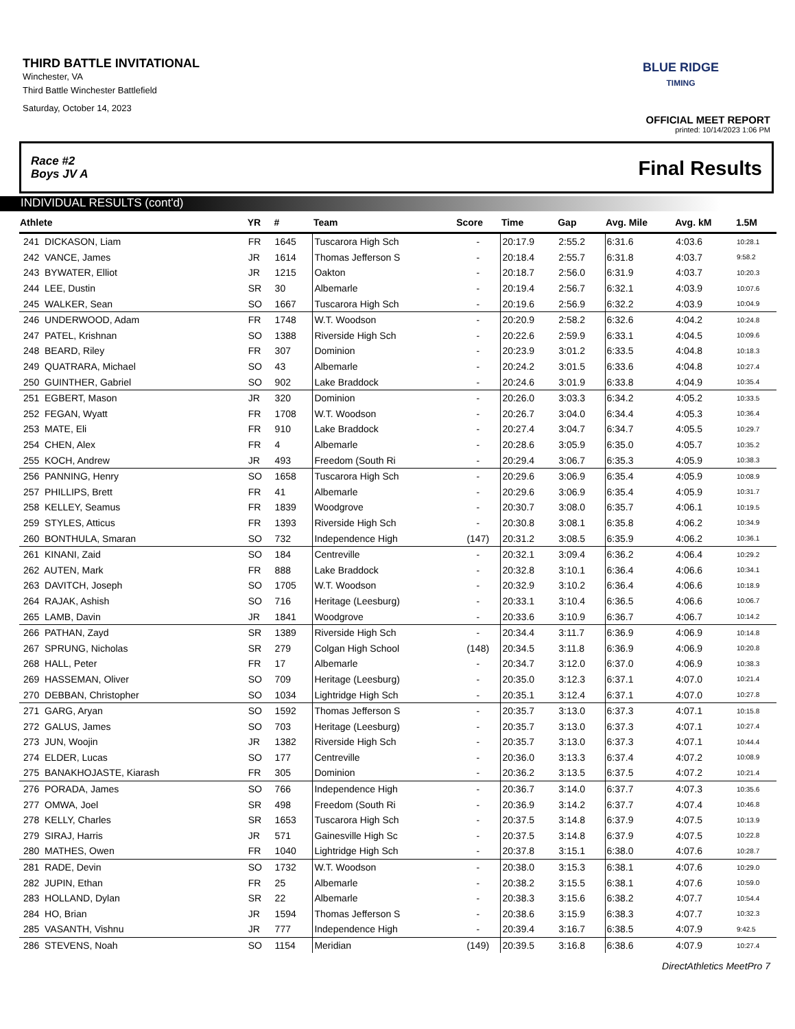THIRD BATTLE INVITATIONAL
Winchester, VA
Third Battle Winchester Battlefield
Saturday, October 14, 2023
BLUE RIDGE
TIMING
OFFICIAL MEET REPORT
printed: 10/14/2023 1:06 PM
Race #2
Boys JV A
Final Results
INDIVIDUAL RESULTS (cont'd)
| Athlete | YR | # | Team | Score | Time | Gap | Avg. Mile | Avg. kM | 1.5M |
| --- | --- | --- | --- | --- | --- | --- | --- | --- | --- |
| 241 DICKASON, Liam | FR | 1645 | Tuscarora High Sch | - | 20:17.9 | 2:55.2 | 6:31.6 | 4:03.6 | 10:28.1 |
| 242 VANCE, James | JR | 1614 | Thomas Jefferson S | - | 20:18.4 | 2:55.7 | 6:31.8 | 4:03.7 | 9:58.2 |
| 243 BYWATER, Elliot | JR | 1215 | Oakton | - | 20:18.7 | 2:56.0 | 6:31.9 | 4:03.7 | 10:20.3 |
| 244 LEE, Dustin | SR | 30 | Albemarle | - | 20:19.4 | 2:56.7 | 6:32.1 | 4:03.9 | 10:07.6 |
| 245 WALKER, Sean | SO | 1667 | Tuscarora High Sch | - | 20:19.6 | 2:56.9 | 6:32.2 | 4:03.9 | 10:04.9 |
| 246 UNDERWOOD, Adam | FR | 1748 | W.T. Woodson | - | 20:20.9 | 2:58.2 | 6:32.6 | 4:04.2 | 10:24.8 |
| 247 PATEL, Krishnan | SO | 1388 | Riverside High Sch | - | 20:22.6 | 2:59.9 | 6:33.1 | 4:04.5 | 10:09.6 |
| 248 BEARD, Riley | FR | 307 | Dominion | - | 20:23.9 | 3:01.2 | 6:33.5 | 4:04.8 | 10:18.3 |
| 249 QUATRARA, Michael | SO | 43 | Albemarle | - | 20:24.2 | 3:01.5 | 6:33.6 | 4:04.8 | 10:27.4 |
| 250 GUINTHER, Gabriel | SO | 902 | Lake Braddock | - | 20:24.6 | 3:01.9 | 6:33.8 | 4:04.9 | 10:35.4 |
| 251 EGBERT, Mason | JR | 320 | Dominion | - | 20:26.0 | 3:03.3 | 6:34.2 | 4:05.2 | 10:33.5 |
| 252 FEGAN, Wyatt | FR | 1708 | W.T. Woodson | - | 20:26.7 | 3:04.0 | 6:34.4 | 4:05.3 | 10:36.4 |
| 253 MATE, Eli | FR | 910 | Lake Braddock | - | 20:27.4 | 3:04.7 | 6:34.7 | 4:05.5 | 10:29.7 |
| 254 CHEN, Alex | FR | 4 | Albemarle | - | 20:28.6 | 3:05.9 | 6:35.0 | 4:05.7 | 10:35.2 |
| 255 KOCH, Andrew | JR | 493 | Freedom (South Ri | - | 20:29.4 | 3:06.7 | 6:35.3 | 4:05.9 | 10:38.3 |
| 256 PANNING, Henry | SO | 1658 | Tuscarora High Sch | - | 20:29.6 | 3:06.9 | 6:35.4 | 4:05.9 | 10:08.9 |
| 257 PHILLIPS, Brett | FR | 41 | Albemarle | - | 20:29.6 | 3:06.9 | 6:35.4 | 4:05.9 | 10:31.7 |
| 258 KELLEY, Seamus | FR | 1839 | Woodgrove | - | 20:30.7 | 3:08.0 | 6:35.7 | 4:06.1 | 10:19.5 |
| 259 STYLES, Atticus | FR | 1393 | Riverside High Sch | - | 20:30.8 | 3:08.1 | 6:35.8 | 4:06.2 | 10:34.9 |
| 260 BONTHULA, Smaran | SO | 732 | Independence High | (147) | 20:31.2 | 3:08.5 | 6:35.9 | 4:06.2 | 10:36.1 |
| 261 KINANI, Zaid | SO | 184 | Centreville | - | 20:32.1 | 3:09.4 | 6:36.2 | 4:06.4 | 10:29.2 |
| 262 AUTEN, Mark | FR | 888 | Lake Braddock | - | 20:32.8 | 3:10.1 | 6:36.4 | 4:06.6 | 10:34.1 |
| 263 DAVITCH, Joseph | SO | 1705 | W.T. Woodson | - | 20:32.9 | 3:10.2 | 6:36.4 | 4:06.6 | 10:18.9 |
| 264 RAJAK, Ashish | SO | 716 | Heritage (Leesburg) | - | 20:33.1 | 3:10.4 | 6:36.5 | 4:06.6 | 10:06.7 |
| 265 LAMB, Davin | JR | 1841 | Woodgrove | - | 20:33.6 | 3:10.9 | 6:36.7 | 4:06.7 | 10:14.2 |
| 266 PATHAN, Zayd | SR | 1389 | Riverside High Sch | - | 20:34.4 | 3:11.7 | 6:36.9 | 4:06.9 | 10:14.8 |
| 267 SPRUNG, Nicholas | SR | 279 | Colgan High School | (148) | 20:34.5 | 3:11.8 | 6:36.9 | 4:06.9 | 10:20.8 |
| 268 HALL, Peter | FR | 17 | Albemarle | - | 20:34.7 | 3:12.0 | 6:37.0 | 4:06.9 | 10:38.3 |
| 269 HASSEMAN, Oliver | SO | 709 | Heritage (Leesburg) | - | 20:35.0 | 3:12.3 | 6:37.1 | 4:07.0 | 10:21.4 |
| 270 DEBBAN, Christopher | SO | 1034 | Lightridge High Sch | - | 20:35.1 | 3:12.4 | 6:37.1 | 4:07.0 | 10:27.8 |
| 271 GARG, Aryan | SO | 1592 | Thomas Jefferson S | - | 20:35.7 | 3:13.0 | 6:37.3 | 4:07.1 | 10:15.8 |
| 272 GALUS, James | SO | 703 | Heritage (Leesburg) | - | 20:35.7 | 3:13.0 | 6:37.3 | 4:07.1 | 10:27.4 |
| 273 JUN, Woojin | JR | 1382 | Riverside High Sch | - | 20:35.7 | 3:13.0 | 6:37.3 | 4:07.1 | 10:44.4 |
| 274 ELDER, Lucas | SO | 177 | Centreville | - | 20:36.0 | 3:13.3 | 6:37.4 | 4:07.2 | 10:08.9 |
| 275 BANAKHOJASTE, Kiarash | FR | 305 | Dominion | - | 20:36.2 | 3:13.5 | 6:37.5 | 4:07.2 | 10:21.4 |
| 276 PORADA, James | SO | 766 | Independence High | - | 20:36.7 | 3:14.0 | 6:37.7 | 4:07.3 | 10:35.6 |
| 277 OMWA, Joel | SR | 498 | Freedom (South Ri | - | 20:36.9 | 3:14.2 | 6:37.7 | 4:07.4 | 10:46.8 |
| 278 KELLY, Charles | SR | 1653 | Tuscarora High Sch | - | 20:37.5 | 3:14.8 | 6:37.9 | 4:07.5 | 10:13.9 |
| 279 SIRAJ, Harris | JR | 571 | Gainesville High Sc | - | 20:37.5 | 3:14.8 | 6:37.9 | 4:07.5 | 10:22.8 |
| 280 MATHES, Owen | FR | 1040 | Lightridge High Sch | - | 20:37.8 | 3:15.1 | 6:38.0 | 4:07.6 | 10:28.7 |
| 281 RADE, Devin | SO | 1732 | W.T. Woodson | - | 20:38.0 | 3:15.3 | 6:38.1 | 4:07.6 | 10:29.0 |
| 282 JUPIN, Ethan | FR | 25 | Albemarle | - | 20:38.2 | 3:15.5 | 6:38.1 | 4:07.6 | 10:59.0 |
| 283 HOLLAND, Dylan | SR | 22 | Albemarle | - | 20:38.3 | 3:15.6 | 6:38.2 | 4:07.7 | 10:54.4 |
| 284 HO, Brian | JR | 1594 | Thomas Jefferson S | - | 20:38.6 | 3:15.9 | 6:38.3 | 4:07.7 | 10:32.3 |
| 285 VASANTH, Vishnu | JR | 777 | Independence High | - | 20:39.4 | 3:16.7 | 6:38.5 | 4:07.9 | 9:42.5 |
| 286 STEVENS, Noah | SO | 1154 | Meridian | (149) | 20:39.5 | 3:16.8 | 6:38.6 | 4:07.9 | 10:27.4 |
DirectAthletics MeetPro 7